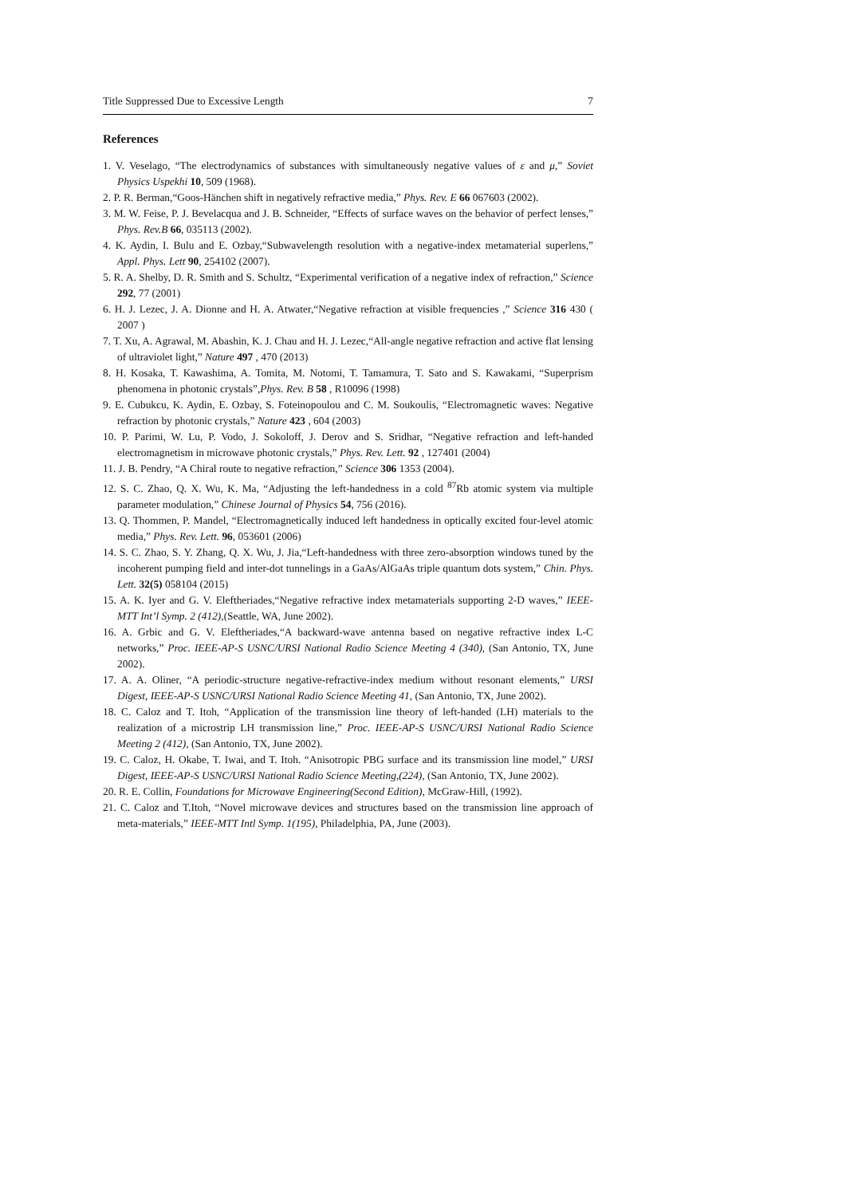Title Suppressed Due to Excessive Length 7
References
1. V. Veselago, “The electrodynamics of substances with simultaneously negative values of ε and μ,” Soviet Physics Uspekhi 10, 509 (1968).
2. P. R. Berman,“Goos-Hänchen shift in negatively refractive media,” Phys. Rev. E 66 067603 (2002).
3. M. W. Feise, P. J. Bevelacqua and J. B. Schneider, “Effects of surface waves on the behavior of perfect lenses,” Phys. Rev.B 66, 035113 (2002).
4. K. Aydin, I. Bulu and E. Ozbay,“Subwavelength resolution with a negative-index metamaterial superlens,” Appl. Phys. Lett 90, 254102 (2007).
5. R. A. Shelby, D. R. Smith and S. Schultz, “Experimental verification of a negative index of refraction,” Science 292, 77 (2001)
6. H. J. Lezec, J. A. Dionne and H. A. Atwater,“Negative refraction at visible frequencies ,” Science 316 430 ( 2007 )
7. T. Xu, A. Agrawal, M. Abashin, K. J. Chau and H. J. Lezec,“All-angle negative refraction and active flat lensing of ultraviolet light,” Nature 497 , 470 (2013)
8. H. Kosaka, T. Kawashima, A. Tomita, M. Notomi, T. Tamamura, T. Sato and S. Kawakami, “Superprism phenomena in photonic crystals”,Phys. Rev. B 58 , R10096 (1998)
9. E. Cubukcu, K. Aydin, E. Ozbay, S. Foteinopoulou and C. M. Soukoulis, “Electromagnetic waves: Negative refraction by photonic crystals,” Nature 423 , 604 (2003)
10. P. Parimi, W. Lu, P. Vodo, J. Sokoloff, J. Derov and S. Sridhar, “Negative refraction and left-handed electromagnetism in microwave photonic crystals,” Phys. Rev. Lett. 92 , 127401 (2004)
11. J. B. Pendry, “A Chiral route to negative refraction,” Science 306 1353 (2004).
12. S. C. Zhao, Q. X. Wu, K. Ma, “Adjusting the left-handedness in a cold <sup>87</sup>Rb atomic system via multiple parameter modulation,” Chinese Journal of Physics 54, 756 (2016).
13. Q. Thommen, P. Mandel, “Electromagnetically induced left handedness in optically excited four-level atomic media,” Phys. Rev. Lett. 96, 053601 (2006)
14. S. C. Zhao, S. Y. Zhang, Q. X. Wu, J. Jia,“Left-handedness with three zero-absorption windows tuned by the incoherent pumping field and inter-dot tunnelings in a GaAs/AlGaAs triple quantum dots system,” Chin. Phys. Lett. 32(5) 058104 (2015)
15. A. K. Iyer and G. V. Eleftheriades,“Negative refractive index metamaterials supporting 2-D waves,” IEEE-MTT Int’l Symp. 2 (412),(Seattle, WA, June 2002).
16. A. Grbic and G. V. Eleftheriades,“A backward-wave antenna based on negative refractive index L-C networks,” Proc. IEEE-AP-S USNC/URSI National Radio Science Meeting 4 (340), (San Antonio, TX, June 2002).
17. A. A. Oliner, “A periodic-structure negative-refractive-index medium without resonant elements,” URSI Digest, IEEE-AP-S USNC/URSI National Radio Science Meeting 41, (San Antonio, TX, June 2002).
18. C. Caloz and T. Itoh, “Application of the transmission line theory of left-handed (LH) materials to the realization of a microstrip LH transmission line,” Proc. IEEE-AP-S USNC/URSI National Radio Science Meeting 2 (412), (San Antonio, TX, June 2002).
19. C. Caloz, H. Okabe, T. Iwai, and T. Itoh. “Anisotropic PBG surface and its transmission line model,” URSI Digest, IEEE-AP-S USNC/URSI National Radio Science Meeting,(224), (San Antonio, TX, June 2002).
20. R. E. Collin, Foundations for Microwave Engineering(Second Edition), McGraw-Hill, (1992).
21. C. Caloz and T.Itoh, “Novel microwave devices and structures based on the transmission line approach of meta-materials,” IEEE-MTT Intl Symp. 1(195), Philadelphia, PA, June (2003).